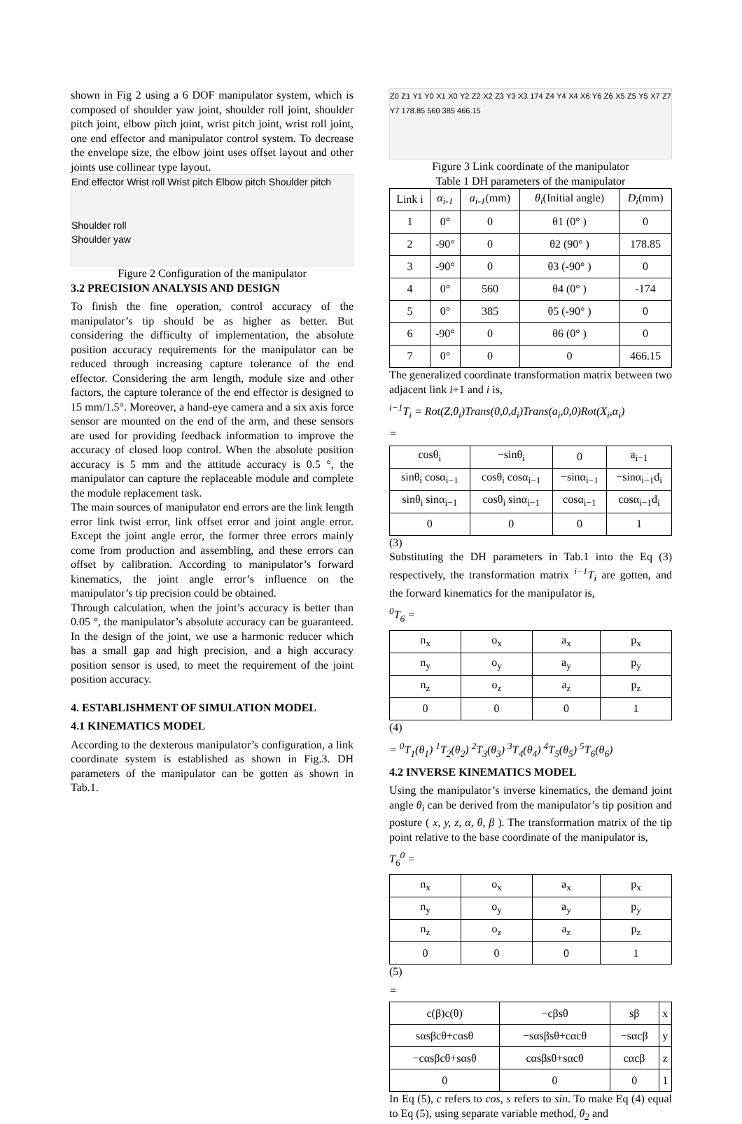shown in Fig 2 using a 6 DOF manipulator system, which is composed of shoulder yaw joint, shoulder roll joint, shoulder pitch joint, elbow pitch joint, wrist pitch joint, wrist roll joint, one end effector and manipulator control system. To decrease the envelope size, the elbow joint uses offset layout and other joints use collinear type layout.
End effector Wrist roll Wrist pitch Elbow pitch Shoulder pitch
Shoulder roll
Shoulder yaw
Figure 2 Configuration of the manipulator
3.2 PRECISION ANALYSIS AND DESIGN
To finish the fine operation, control accuracy of the manipulator’s tip should be as higher as better. But considering the difficulty of implementation, the absolute position accuracy requirements for the manipulator can be reduced through increasing capture tolerance of the end effector. Considering the arm length, module size and other factors, the capture tolerance of the end effector is designed to 15 mm/1.5°. Moreover, a hand-eye camera and a six axis force sensor are mounted on the end of the arm, and these sensors are used for providing feedback information to improve the accuracy of closed loop control. When the absolute position accuracy is 5 mm and the attitude accuracy is 0.5 °, the manipulator can capture the replaceable module and complete the module replacement task.
The main sources of manipulator end errors are the link length error link twist error, link offset error and joint angle error. Except the joint angle error, the former three errors mainly come from production and assembling, and these errors can offset by calibration. According to manipulator’s forward kinematics, the joint angle error’s influence on the manipulator’s tip precision could be obtained.
Through calculation, when the joint’s accuracy is better than 0.05 °, the manipulator’s absolute accuracy can be guaranteed. In the design of the joint, we use a harmonic reducer which has a small gap and high precision, and a high accuracy position sensor is used, to meet the requirement of the joint position accuracy.
4. ESTABLISHMENT OF SIMULATION MODEL
4.1 KINEMATICS MODEL
According to the dexterous manipulator’s configuration, a link coordinate system is established as shown in Fig.3. DH parameters of the manipulator can be gotten as shown in Tab.1.
Z0 Z1 Y1 Y0 X1 X0 Y2 Z2 X2 Z3 Y3 X3 174 Z4 Y4 X4 X6 Y6 Z6 X5 Z5 Y5 X7 Z7 Y7 178.85 560 385 466.15
Figure 3 Link coordinate of the manipulator
Table 1 DH parameters of the manipulator
| Link i | α<sub>i-1</sub> | a<sub>i-1</sub> (mm) | θ<sub>i</sub> (Initial angle) | D<sub>i</sub> (mm) |
| --- | --- | --- | --- | --- |
| 1 | 0° | 0 | θ1 (0° ) | 0 |
| 2 | -90° | 0 | θ2 (90° ) | 178.85 |
| 3 | -90° | 0 | θ3 (-90° ) | 0 |
| 4 | 0° | 560 | θ4 (0° ) | -174 |
| 5 | 0° | 385 | θ5 (-90° ) | 0 |
| 6 | -90° | 0 | θ6 (0° ) | 0 |
| 7 | 0° | 0 | 0 | 466.15 |
The generalized coordinate transformation matrix between two adjacent link i+1 and i is,
<sup>i−1</sup>T<sub>i</sub> = Rot(Z,θ<sub>i</sub>)Trans(0,0,d<sub>i</sub>)Trans(a<sub>i</sub>,0,0)Rot(X<sub>i</sub>,α<sub>i</sub>)
=
| cosθ<sub>i</sub> | −sinθ<sub>i</sub> | 0 | a<sub>i−1</sub> |
| sinθ<sub>i</sub> cosα<sub>i−1</sub> | cosθ<sub>i</sub> cosα<sub>i−1</sub> | −sinα<sub>i−1</sub> | −sinα<sub>i−1</sub>d<sub>i</sub> |
| sinθ<sub>i</sub> sinα<sub>i−1</sub> | cosθ<sub>i</sub> sinα<sub>i−1</sub> | cosα<sub>i−1</sub> | cosα<sub>i−1</sub>d<sub>i</sub> |
| 0 | 0 | 0 | 1 |
(3)
Substituting the DH parameters in Tab.1 into the Eq (3) respectively, the transformation matrix <sup>i−1</sup>T<sub>i</sub> are gotten, and the forward kinematics for the manipulator is,
<sup>0</sup> T<sub>6</sub> =
| n<sub>x</sub> | o<sub>x</sub> | a<sub>x</sub> | p<sub>x</sub> |
| n<sub>y</sub> | o<sub>y</sub> | a<sub>y</sub> | p<sub>y</sub> |
| n<sub>z</sub> | o<sub>z</sub> | a<sub>z</sub> | p<sub>z</sub> |
| 0 | 0 | 0 | 1 |
(4)
= <sup>0</sup>T<sub>1</sub>(θ<sub>1</sub>) <sup>1</sup>T<sub>2</sub>(θ<sub>2</sub>) <sup>2</sup>T<sub>3</sub>(θ<sub>3</sub>) <sup>3</sup>T<sub>4</sub>(θ<sub>4</sub>) <sup>4</sup>T<sub>5</sub>(θ<sub>5</sub>) <sup>5</sup>T<sub>6</sub>(θ<sub>6</sub>)
4.2 INVERSE KINEMATICS MODEL
Using the manipulator’s inverse kinematics, the demand joint angle θ<sub>i</sub> can be derived from the manipulator’s tip position and posture ( x, y, z, α, θ, β ). The transformation matrix of the tip point relative to the base coordinate of the manipulator is,
T<sub>6</sub><sup>0</sup> =
| n<sub>x</sub> | o<sub>x</sub> | a<sub>x</sub> | p<sub>x</sub> |
| n<sub>y</sub> | o<sub>y</sub> | a<sub>y</sub> | p<sub>y</sub> |
| n<sub>z</sub> | o<sub>z</sub> | a<sub>z</sub> | p<sub>z</sub> |
| 0 | 0 | 0 | 1 |
(5)
=
| c(β)c(θ) | −cβsθ | sβ | x |
| sαsβcθ+cαsθ | −sαsβsθ+cαcθ | −sαcβ | y |
| −cαsβcθ+sαsθ | cαsβsθ+sαcθ | cαcβ | z |
| 0 | 0 | 0 | 1 |
In Eq (5), c refers to cos, s refers to sin. To make Eq (4) equal to Eq (5), using separate variable method, θ<sub>2</sub> and